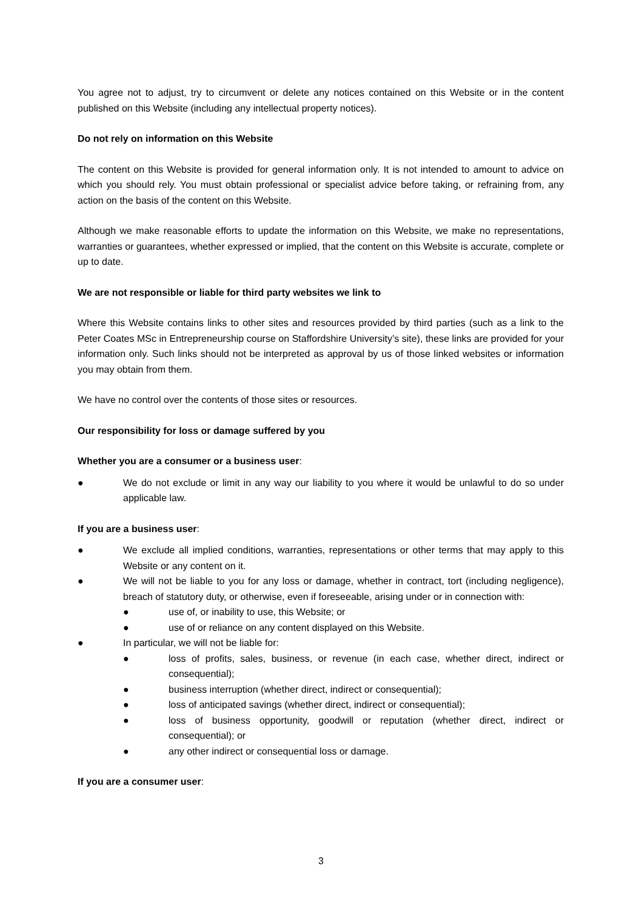You agree not to adjust, try to circumvent or delete any notices contained on this Website or in the content published on this Website (including any intellectual property notices).
Do not rely on information on this Website
The content on this Website is provided for general information only. It is not intended to amount to advice on which you should rely. You must obtain professional or specialist advice before taking, or refraining from, any action on the basis of the content on this Website.
Although we make reasonable efforts to update the information on this Website, we make no representations, warranties or guarantees, whether expressed or implied, that the content on this Website is accurate, complete or up to date.
We are not responsible or liable for third party websites we link to
Where this Website contains links to other sites and resources provided by third parties (such as a link to the Peter Coates MSc in Entrepreneurship course on Staffordshire University’s site), these links are provided for your information only. Such links should not be interpreted as approval by us of those linked websites or information you may obtain from them.
We have no control over the contents of those sites or resources.
Our responsibility for loss or damage suffered by you
Whether you are a consumer or a business user:
● We do not exclude or limit in any way our liability to you where it would be unlawful to do so under applicable law.
If you are a business user:
● We exclude all implied conditions, warranties, representations or other terms that may apply to this Website or any content on it.
● We will not be liable to you for any loss or damage, whether in contract, tort (including negligence), breach of statutory duty, or otherwise, even if foreseeable, arising under or in connection with:
● use of, or inability to use, this Website; or
● use of or reliance on any content displayed on this Website.
● In particular, we will not be liable for:
● loss of profits, sales, business, or revenue (in each case, whether direct, indirect or consequential);
● business interruption (whether direct, indirect or consequential);
● loss of anticipated savings (whether direct, indirect or consequential);
● loss of business opportunity, goodwill or reputation (whether direct, indirect or consequential); or
● any other indirect or consequential loss or damage.
If you are a consumer user:
3